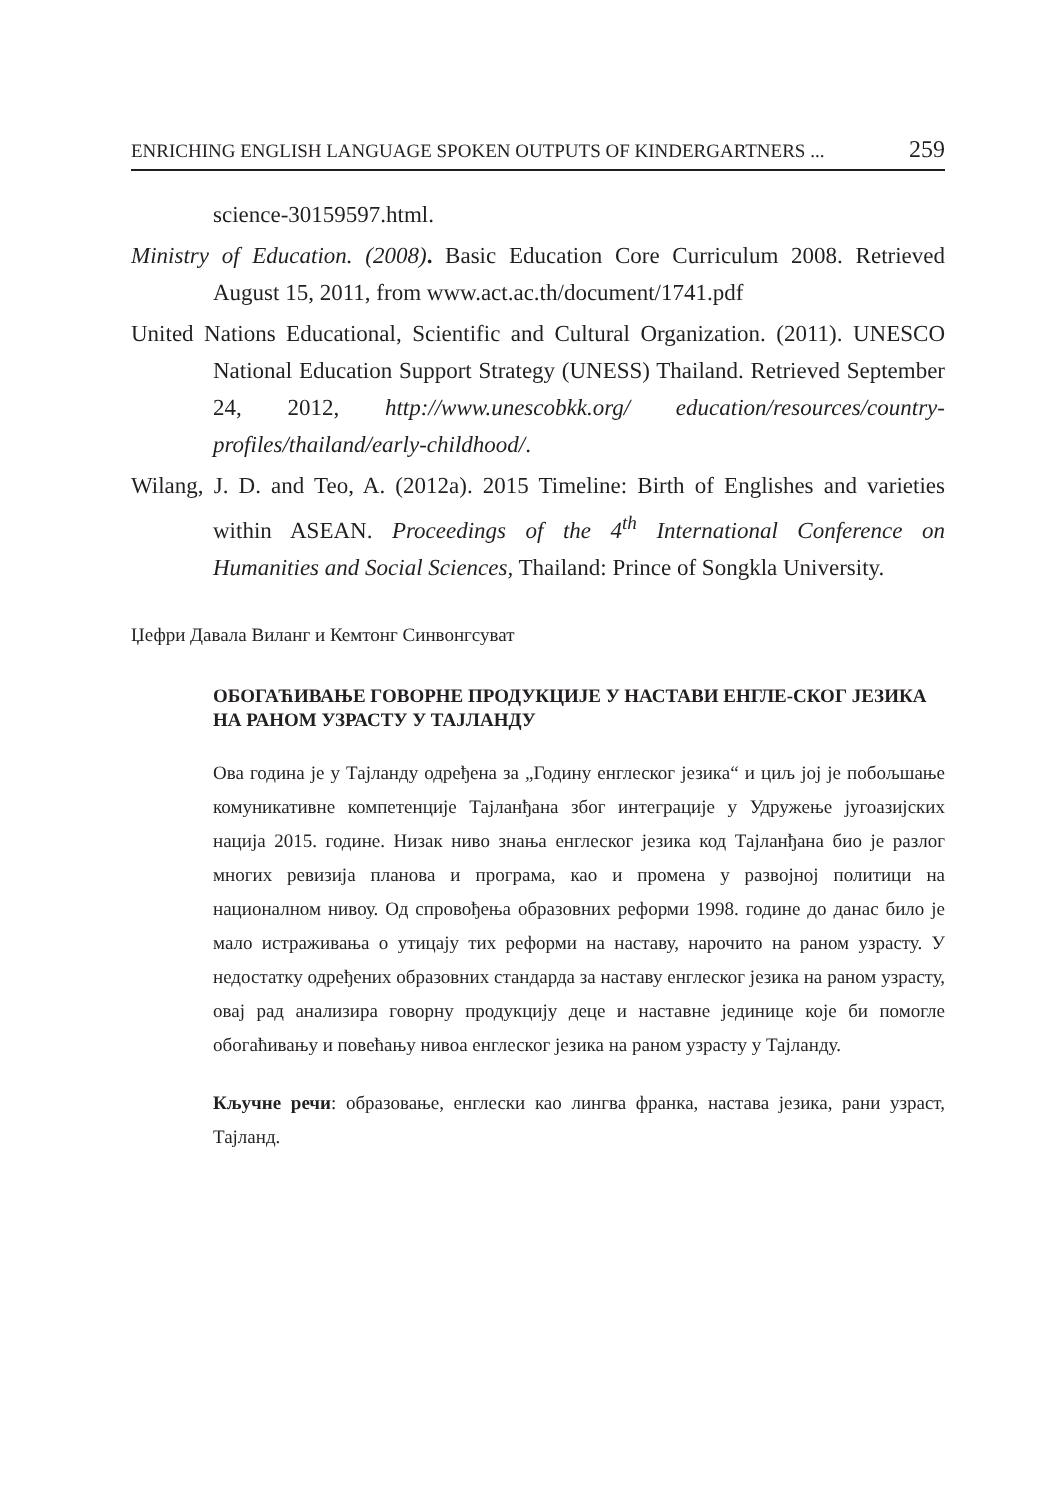ENRICHING ENGLISH LANGUAGE SPOKEN OUTPUTS OF KINDERGARTNERS ... 259
science-30159597.html.
Ministry of Education. (2008). Basic Education Core Curriculum 2008. Retrieved August 15, 2011, from www.act.ac.th/document/1741.pdf
United Nations Educational, Scientific and Cultural Organization. (2011). UNESCO National Education Support Strategy (UNESS) Thailand. Retrieved September 24, 2012, http://www.unescobkk.org/ education/resources/country-profiles/thailand/early-childhood/.
Wilang, J. D. and Teo, A. (2012a). 2015 Timeline: Birth of Englishes and varieties within ASEAN. Proceedings of the 4<sup>th</sup> International Conference on Humanities and Social Sciences, Thailand: Prince of Songkla University.
Џефри Давала Виланг и Кемтонг Синвонгсуват
ОБОГАЋИВАЊЕ ГОВОРНЕ ПРОДУКЦИЈЕ У НАСТАВИ ЕНГЛЕ-СКОГ ЈЕЗИКА НА РАНОМ УЗРАСТУ У ТАЈЛАНДУ
Ова година је у Тајланду одређена за „Годину енглеског језика“ и циљ јој је побољшање комуникативне компетенције Тајланђана због интеграције у Удружење југоазијских нација 2015. године. Низак ниво знања енглеског језика код Тајланђана био је разлог многих ревизија планова и програма, као и промена у развојној политици на националном нивоу. Од спровођења образовних реформи 1998. године до данас било је мало истраживања о утицају тих реформи на наставу, нарочито на раном узрасту. У недостатку одређених образовних стандарда за наставу енглеског језика на раном узрасту, овај рад анализира говорну продукцију деце и наставне јединице које би помогле обогаћивању и повећању нивоа енглеског језика на раном узрасту у Тајланду.
Кључне речи: образовање, енглески као лингва франка, настава језика, рани узраст, Тајланд.